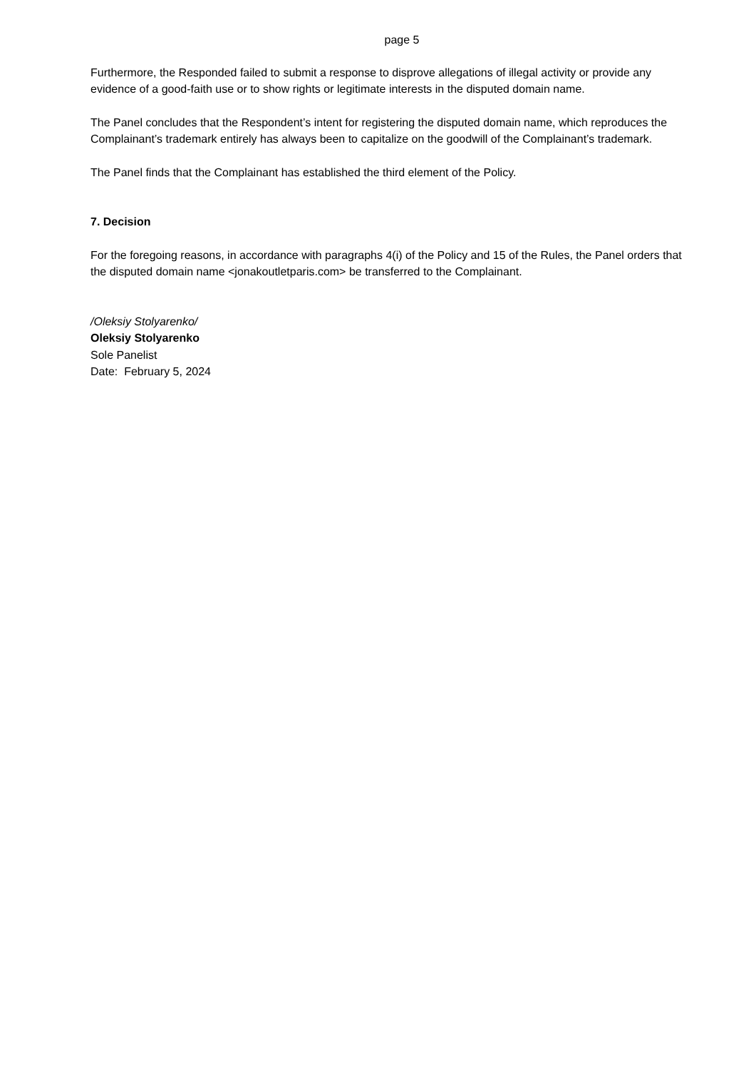page 5
Furthermore, the Responded failed to submit a response to disprove allegations of illegal activity or provide any evidence of a good-faith use or to show rights or legitimate interests in the disputed domain name.
The Panel concludes that the Respondent’s intent for registering the disputed domain name, which reproduces the Complainant’s trademark entirely has always been to capitalize on the goodwill of the Complainant’s trademark.
The Panel finds that the Complainant has established the third element of the Policy.
7. Decision
For the foregoing reasons, in accordance with paragraphs 4(i) of the Policy and 15 of the Rules, the Panel orders that the disputed domain name <jonakoutletparis.com> be transferred to the Complainant.
/Oleksiy Stolyarenko/
Oleksiy Stolyarenko
Sole Panelist
Date: February 5, 2024